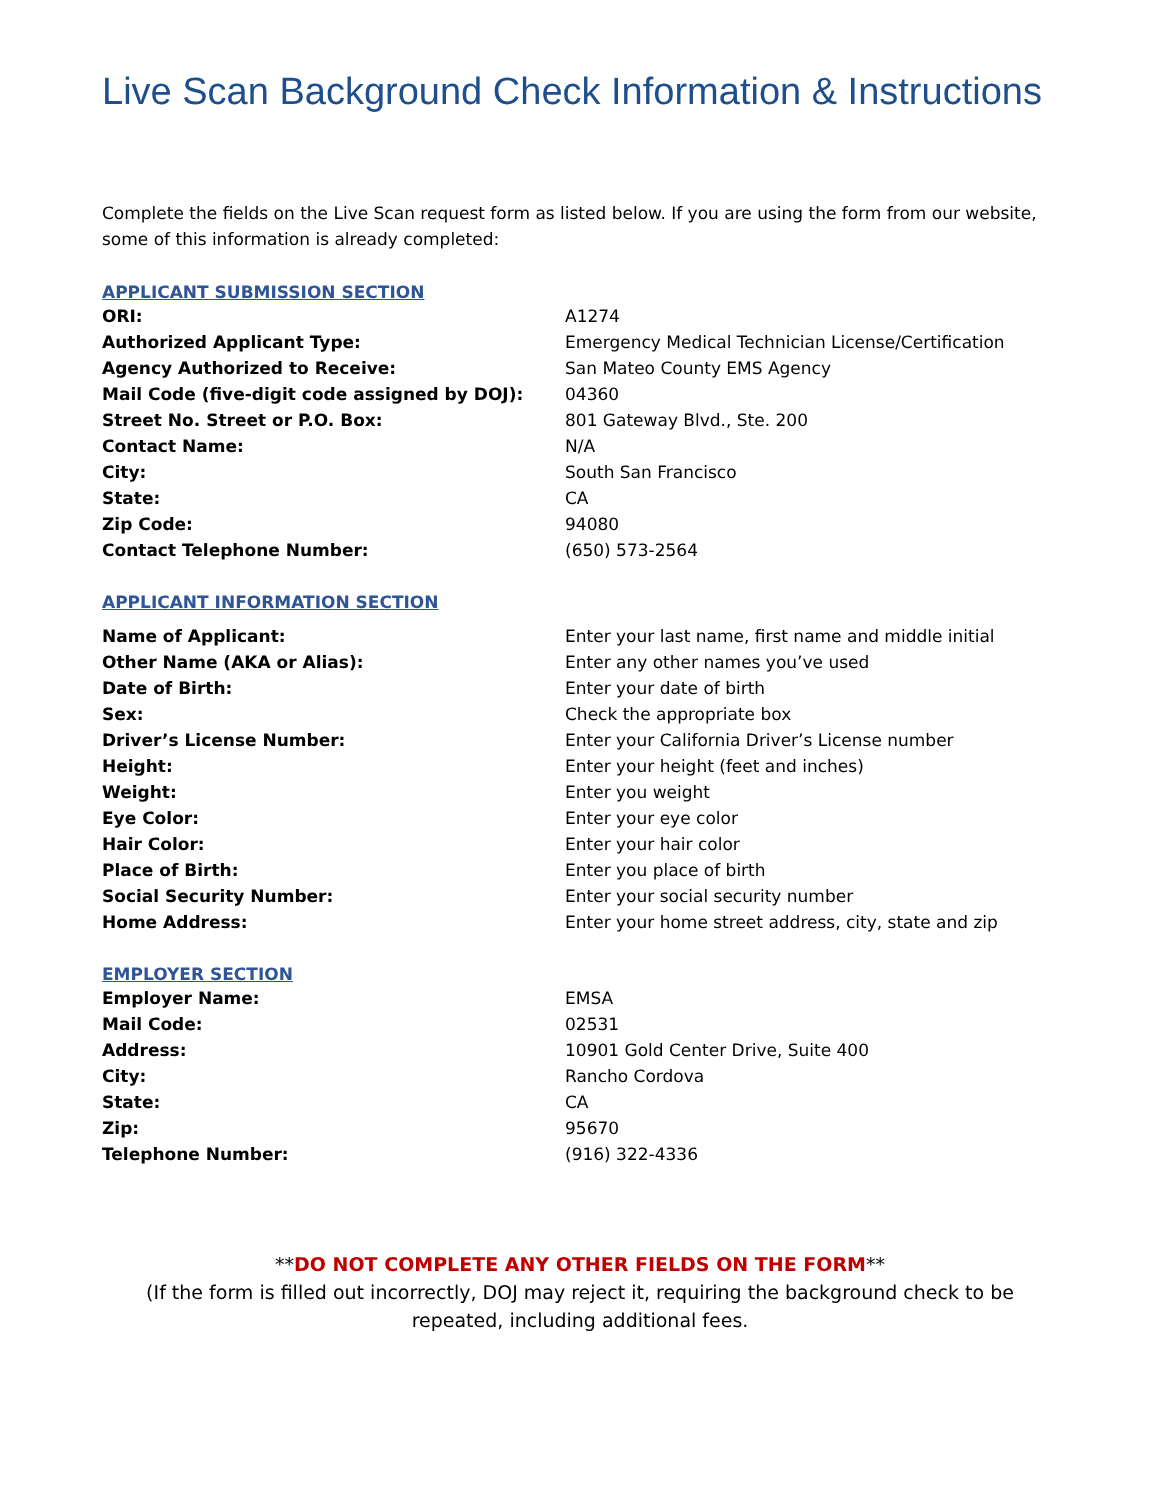Live Scan Background Check Information & Instructions
Complete the fields on the Live Scan request form as listed below. If you are using the form from our website, some of this information is already completed:
APPLICANT SUBMISSION SECTION
| ORI: | A1274 |
| Authorized Applicant Type: | Emergency Medical Technician License/Certification |
| Agency Authorized to Receive: | San Mateo County EMS Agency |
| Mail Code (five-digit code assigned by DOJ): | 04360 |
| Street No. Street or P.O. Box: | 801 Gateway Blvd., Ste. 200 |
| Contact Name: | N/A |
| City: | South San Francisco |
| State: | CA |
| Zip Code: | 94080 |
| Contact Telephone Number: | (650) 573-2564 |
APPLICANT INFORMATION SECTION
| Name of Applicant: | Enter your last name, first name and middle initial |
| Other Name (AKA or Alias): | Enter any other names you’ve used |
| Date of Birth: | Enter your date of birth |
| Sex: | Check the appropriate box |
| Driver’s License Number: | Enter your California Driver’s License number |
| Height: | Enter your height (feet and inches) |
| Weight: | Enter you weight |
| Eye Color: | Enter your eye color |
| Hair Color: | Enter your hair color |
| Place of Birth: | Enter you place of birth |
| Social Security Number: | Enter your social security number |
| Home Address: | Enter your home street address, city, state and zip |
EMPLOYER SECTION
| Employer Name: | EMSA |
| Mail Code: | 02531 |
| Address: | 10901 Gold Center Drive, Suite 400 |
| City: | Rancho Cordova |
| State: | CA |
| Zip: | 95670 |
| Telephone Number: | (916) 322-4336 |
**DO NOT COMPLETE ANY OTHER FIELDS ON THE FORM**
(If the form is filled out incorrectly, DOJ may reject it, requiring the background check to be repeated, including additional fees.